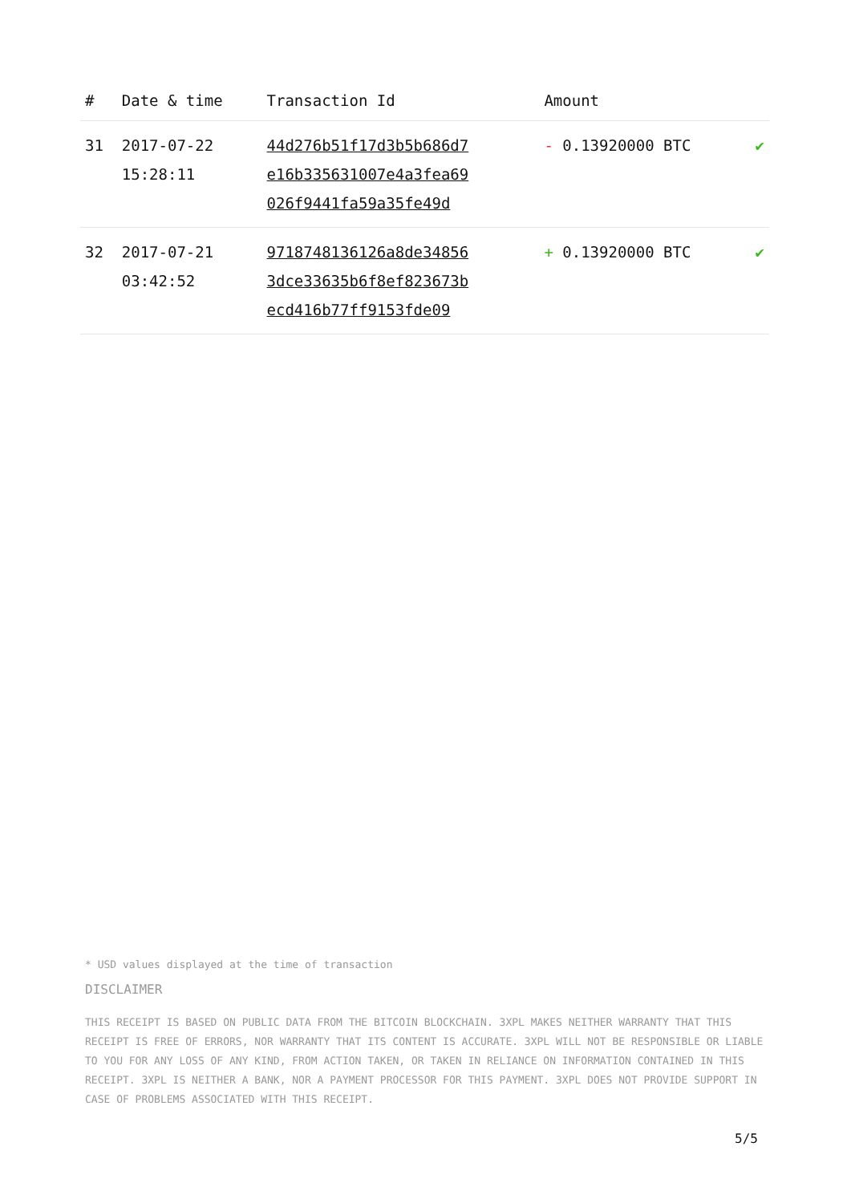| # | Date & time | Transaction Id | Amount | |
| --- | --- | --- | --- | --- |
| 31 | 2017-07-22 15:28:11 | 44d276b51f17d3b5b686d7 e16b335631007e4a3fea69 026f9441fa59a35fe49d | - 0.13920000 BTC | ✔ |
| 32 | 2017-07-21 03:42:52 | 9718748136126a8de34856 3dce33635b6f8ef823673b ecd416b77ff9153fde09 | + 0.13920000 BTC | ✔ |
* USD values displayed at the time of transaction
DISCLAIMER
THIS RECEIPT IS BASED ON PUBLIC DATA FROM THE BITCOIN BLOCKCHAIN. 3XPL MAKES NEITHER WARRANTY THAT THIS RECEIPT IS FREE OF ERRORS, NOR WARRANTY THAT ITS CONTENT IS ACCURATE. 3XPL WILL NOT BE RESPONSIBLE OR LIABLE TO YOU FOR ANY LOSS OF ANY KIND, FROM ACTION TAKEN, OR TAKEN IN RELIANCE ON INFORMATION CONTAINED IN THIS RECEIPT. 3XPL IS NEITHER A BANK, NOR A PAYMENT PROCESSOR FOR THIS PAYMENT. 3XPL DOES NOT PROVIDE SUPPORT IN CASE OF PROBLEMS ASSOCIATED WITH THIS RECEIPT.
5/5